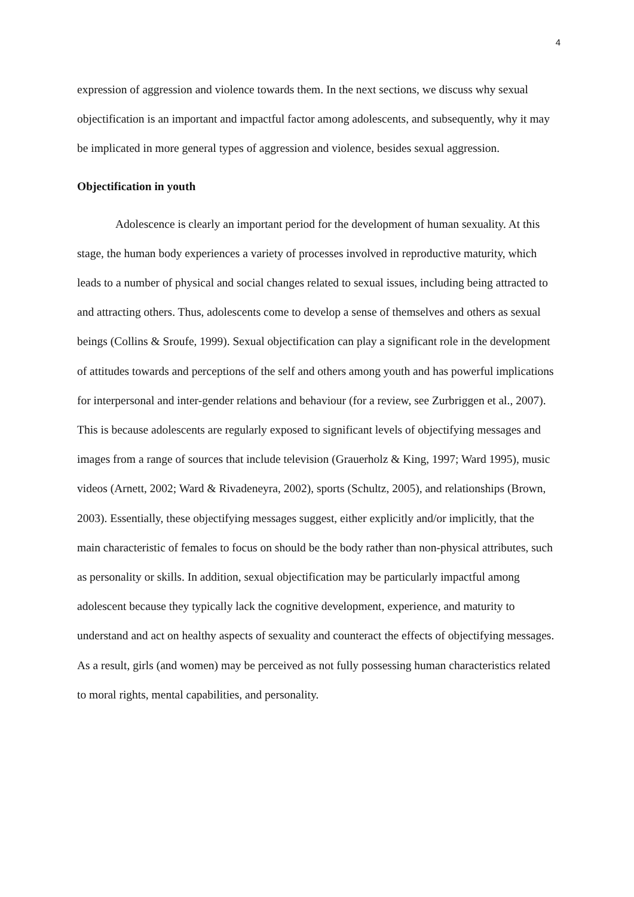4
expression of aggression and violence towards them. In the next sections, we discuss why sexual objectification is an important and impactful factor among adolescents, and subsequently, why it may be implicated in more general types of aggression and violence, besides sexual aggression.
Objectification in youth
Adolescence is clearly an important period for the development of human sexuality. At this stage, the human body experiences a variety of processes involved in reproductive maturity, which leads to a number of physical and social changes related to sexual issues, including being attracted to and attracting others. Thus, adolescents come to develop a sense of themselves and others as sexual beings (Collins & Sroufe, 1999). Sexual objectification can play a significant role in the development of attitudes towards and perceptions of the self and others among youth and has powerful implications for interpersonal and inter-gender relations and behaviour (for a review, see Zurbriggen et al., 2007). This is because adolescents are regularly exposed to significant levels of objectifying messages and images from a range of sources that include television (Grauerholz & King, 1997; Ward 1995), music videos (Arnett, 2002; Ward & Rivadeneyra, 2002), sports (Schultz, 2005), and relationships (Brown, 2003). Essentially, these objectifying messages suggest, either explicitly and/or implicitly, that the main characteristic of females to focus on should be the body rather than non-physical attributes, such as personality or skills. In addition, sexual objectification may be particularly impactful among adolescent because they typically lack the cognitive development, experience, and maturity to understand and act on healthy aspects of sexuality and counteract the effects of objectifying messages. As a result, girls (and women) may be perceived as not fully possessing human characteristics related to moral rights, mental capabilities, and personality.